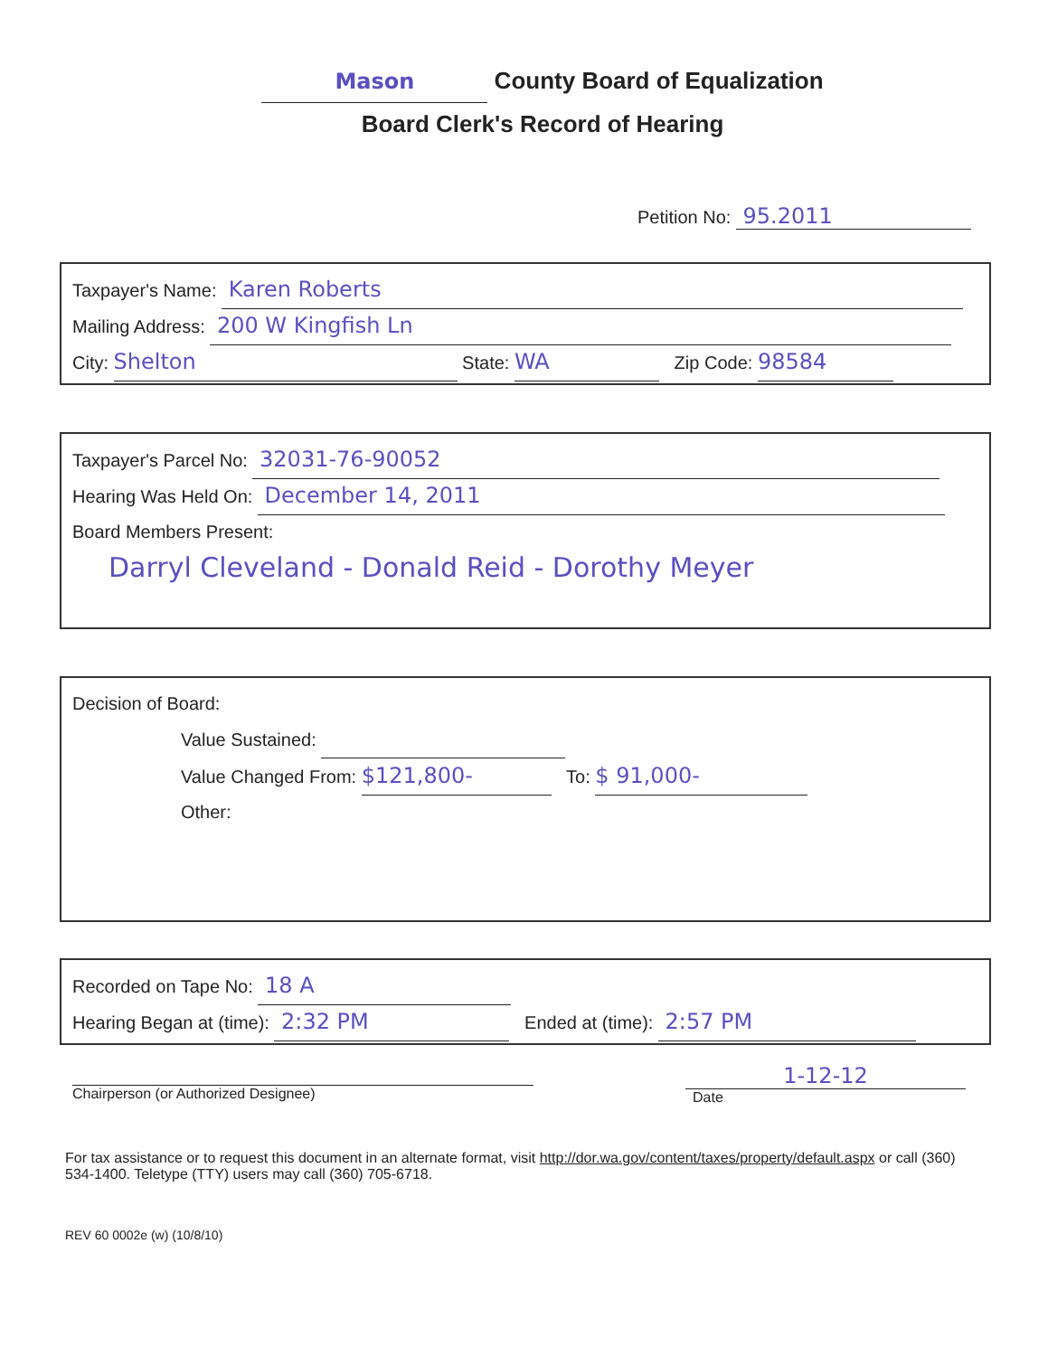Mason County Board of Equalization
Board Clerk's Record of Hearing
Petition No: 95.2011
Taxpayer's Name: Karen Roberts
Mailing Address: 200 W Kingfish Ln
City: Shelton State: WA Zip Code: 98584
Taxpayer's Parcel No: 32031-76-90052
Hearing Was Held On: December 14, 2011
Board Members Present:
Darryl Cleveland - Donald Reid - Dorothy Meyer
Decision of Board:
Value Sustained:
Value Changed From: $121,800- To: $ 91,000-
Other:
Recorded on Tape No: 18 A
Hearing Began at (time): 2:32 PM Ended at (time): 2:57 PM
Chairperson (or Authorized Designee)
1-12-12
Date
For tax assistance or to request this document in an alternate format, visit http://dor.wa.gov/content/taxes/property/default.aspx or call (360) 534-1400. Teletype (TTY) users may call (360) 705-6718.
REV 60 0002e (w) (10/8/10)